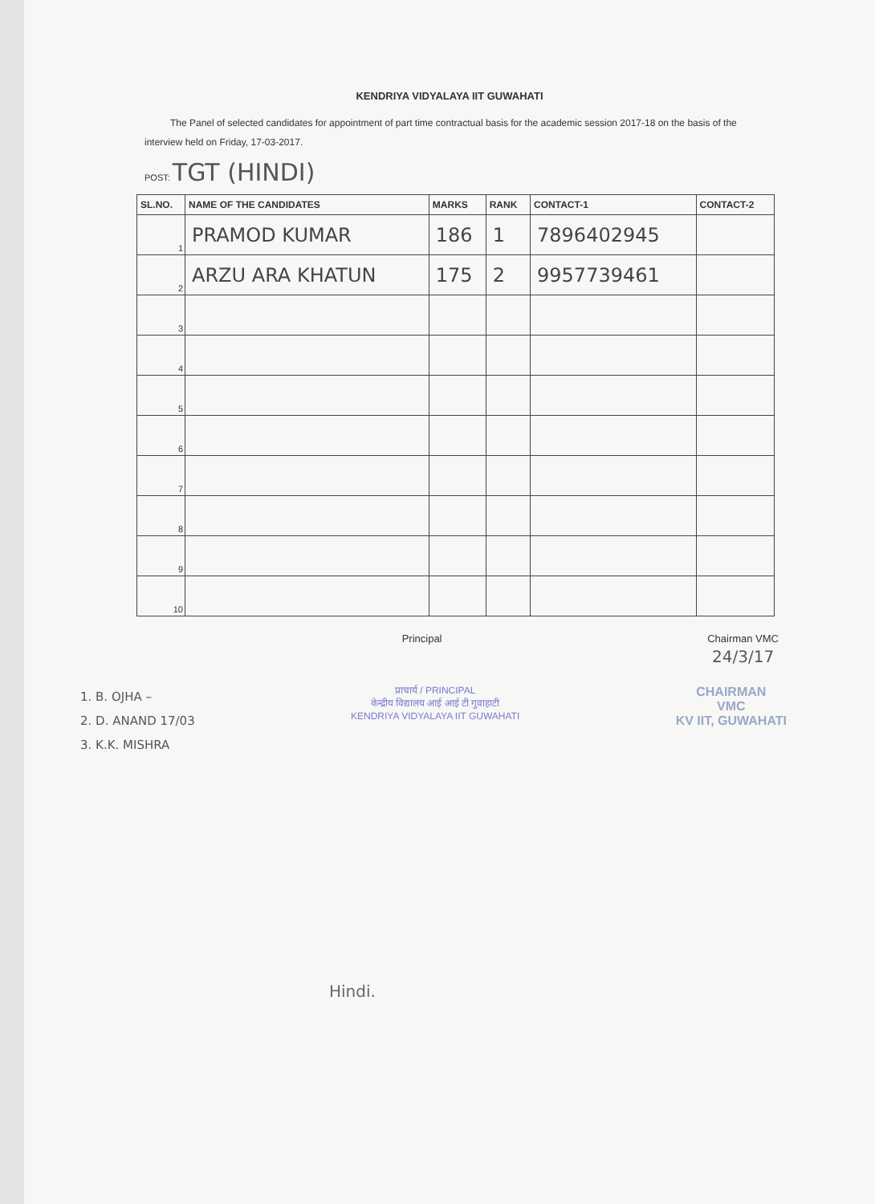KENDRIYA VIDYALAYA IIT GUWAHATI
The Panel of selected candidates for appointment of part time contractual basis for the academic session 2017-18 on the basis of the interview held on Friday, 17-03-2017.
POST: TGT (HINDI)
| SL.NO. | NAME OF THE CANDIDATES | MARKS | RANK | CONTACT-1 | CONTACT-2 |
| --- | --- | --- | --- | --- | --- |
| 1 | PRAMOD KUMAR | 186 | 1 | 7896402945 | |
| 2 | ARZU ARA KHATUN | 175 | 2 | 9957739461 | |
| 3 | | | | | |
| 4 | | | | | |
| 5 | | | | | |
| 6 | | | | | |
| 7 | | | | | |
| 8 | | | | | |
| 9 | | | | | |
| 10 | | | | | |
Principal Chairman VMC
24/3/17
1. B. OJHA –
2. D. ANAND 17/03
3. K.K. MISHRA
प्राचार्य / PRINCIPAL
केन्द्रीय विद्यालय आई आई टी गुवाहाटी
KENDRIYA VIDYALAYA IIT GUWAHATI
CHAIRMAN
VMC
KV IIT, GUWAHATI
Hindi.